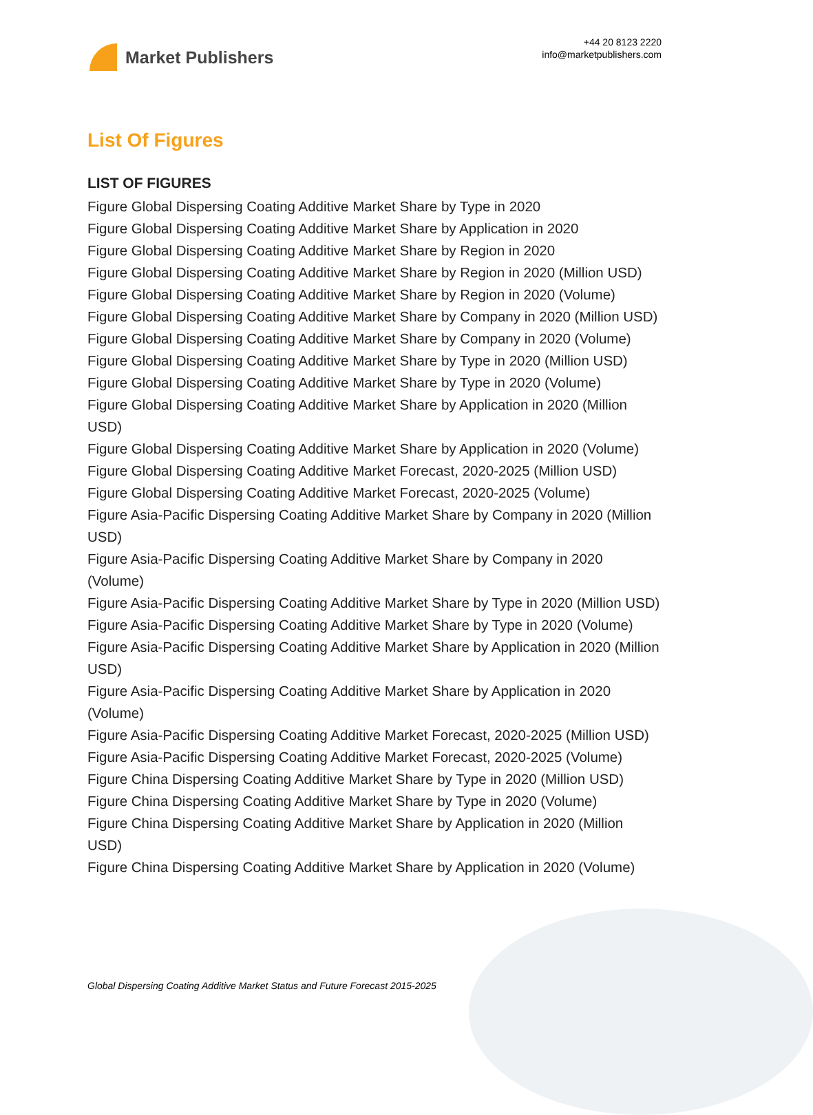Market Publishers
+44 20 8123 2220
info@marketpublishers.com
List Of Figures
LIST OF FIGURES
Figure Global Dispersing Coating Additive Market Share by Type in 2020
Figure Global Dispersing Coating Additive Market Share by Application in 2020
Figure Global Dispersing Coating Additive Market Share by Region in 2020
Figure Global Dispersing Coating Additive Market Share by Region in 2020 (Million USD)
Figure Global Dispersing Coating Additive Market Share by Region in 2020 (Volume)
Figure Global Dispersing Coating Additive Market Share by Company in 2020 (Million USD)
Figure Global Dispersing Coating Additive Market Share by Company in 2020 (Volume)
Figure Global Dispersing Coating Additive Market Share by Type in 2020 (Million USD)
Figure Global Dispersing Coating Additive Market Share by Type in 2020 (Volume)
Figure Global Dispersing Coating Additive Market Share by Application in 2020 (Million USD)
Figure Global Dispersing Coating Additive Market Share by Application in 2020 (Volume)
Figure Global Dispersing Coating Additive Market Forecast, 2020-2025 (Million USD)
Figure Global Dispersing Coating Additive Market Forecast, 2020-2025 (Volume)
Figure Asia-Pacific Dispersing Coating Additive Market Share by Company in 2020 (Million USD)
Figure Asia-Pacific Dispersing Coating Additive Market Share by Company in 2020 (Volume)
Figure Asia-Pacific Dispersing Coating Additive Market Share by Type in 2020 (Million USD)
Figure Asia-Pacific Dispersing Coating Additive Market Share by Type in 2020 (Volume)
Figure Asia-Pacific Dispersing Coating Additive Market Share by Application in 2020 (Million USD)
Figure Asia-Pacific Dispersing Coating Additive Market Share by Application in 2020 (Volume)
Figure Asia-Pacific Dispersing Coating Additive Market Forecast, 2020-2025 (Million USD)
Figure Asia-Pacific Dispersing Coating Additive Market Forecast, 2020-2025 (Volume)
Figure China Dispersing Coating Additive Market Share by Type in 2020 (Million USD)
Figure China Dispersing Coating Additive Market Share by Type in 2020 (Volume)
Figure China Dispersing Coating Additive Market Share by Application in 2020 (Million USD)
Figure China Dispersing Coating Additive Market Share by Application in 2020 (Volume)
Global Dispersing Coating Additive Market Status and Future Forecast 2015-2025